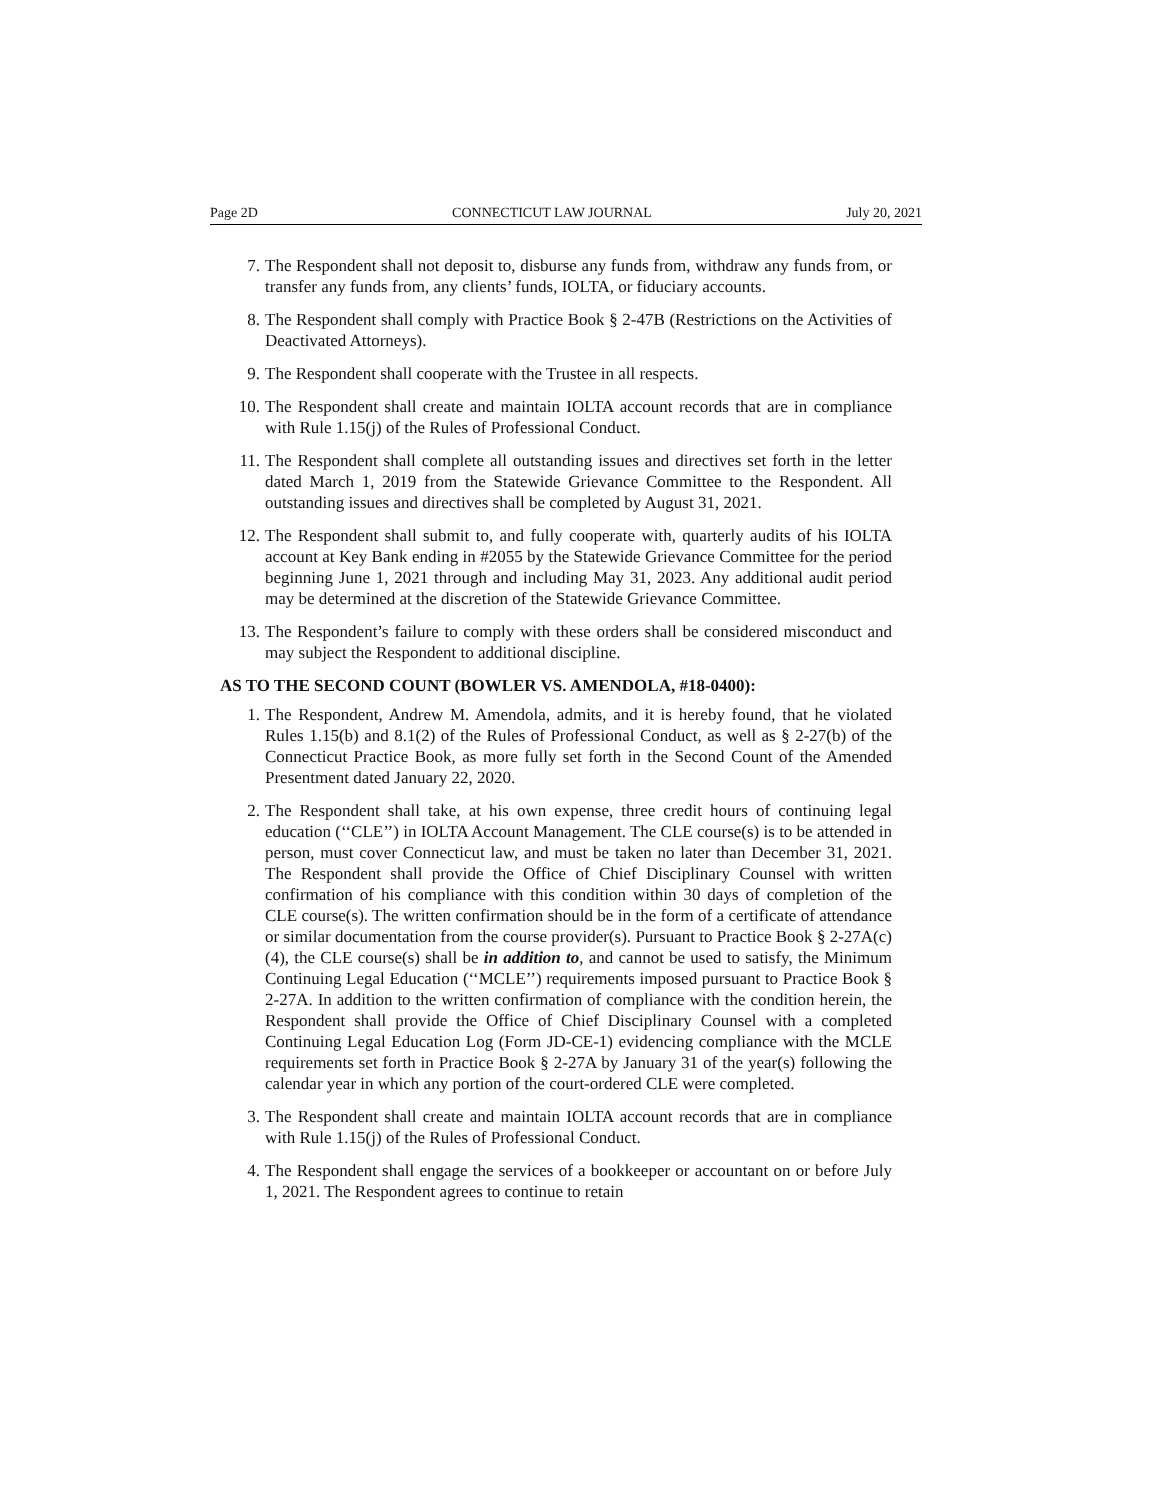Page 2D CONNECTICUT LAW JOURNAL July 20, 2021
7. The Respondent shall not deposit to, disburse any funds from, withdraw any funds from, or transfer any funds from, any clients’ funds, IOLTA, or fiduciary accounts.
8. The Respondent shall comply with Practice Book § 2-47B (Restrictions on the Activities of Deactivated Attorneys).
9. The Respondent shall cooperate with the Trustee in all respects.
10. The Respondent shall create and maintain IOLTA account records that are in compliance with Rule 1.15(j) of the Rules of Professional Conduct.
11. The Respondent shall complete all outstanding issues and directives set forth in the letter dated March 1, 2019 from the Statewide Grievance Committee to the Respondent. All outstanding issues and directives shall be completed by August 31, 2021.
12. The Respondent shall submit to, and fully cooperate with, quarterly audits of his IOLTA account at Key Bank ending in #2055 by the Statewide Grievance Committee for the period beginning June 1, 2021 through and including May 31, 2023. Any additional audit period may be determined at the discretion of the Statewide Grievance Committee.
13. The Respondent’s failure to comply with these orders shall be considered misconduct and may subject the Respondent to additional discipline.
AS TO THE SECOND COUNT (BOWLER VS. AMENDOLA, #18-0400):
1. The Respondent, Andrew M. Amendola, admits, and it is hereby found, that he violated Rules 1.15(b) and 8.1(2) of the Rules of Professional Conduct, as well as § 2-27(b) of the Connecticut Practice Book, as more fully set forth in the Second Count of the Amended Presentment dated January 22, 2020.
2. The Respondent shall take, at his own expense, three credit hours of continuing legal education (‘‘CLE’’) in IOLTA Account Management. The CLE course(s) is to be attended in person, must cover Connecticut law, and must be taken no later than December 31, 2021. The Respondent shall provide the Office of Chief Disciplinary Counsel with written confirmation of his compliance with this condition within 30 days of completion of the CLE course(s). The written confirmation should be in the form of a certificate of attendance or similar documentation from the course provider(s). Pursuant to Practice Book § 2-27A(c)(4), the CLE course(s) shall be in addition to, and cannot be used to satisfy, the Minimum Continuing Legal Education (‘‘MCLE’’) requirements imposed pursuant to Practice Book § 2-27A. In addition to the written confirmation of compliance with the condition herein, the Respondent shall provide the Office of Chief Disciplinary Counsel with a completed Continuing Legal Education Log (Form JD-CE-1) evidencing compliance with the MCLE requirements set forth in Practice Book § 2-27A by January 31 of the year(s) following the calendar year in which any portion of the court-ordered CLE were completed.
3. The Respondent shall create and maintain IOLTA account records that are in compliance with Rule 1.15(j) of the Rules of Professional Conduct.
4. The Respondent shall engage the services of a bookkeeper or accountant on or before July 1, 2021. The Respondent agrees to continue to retain